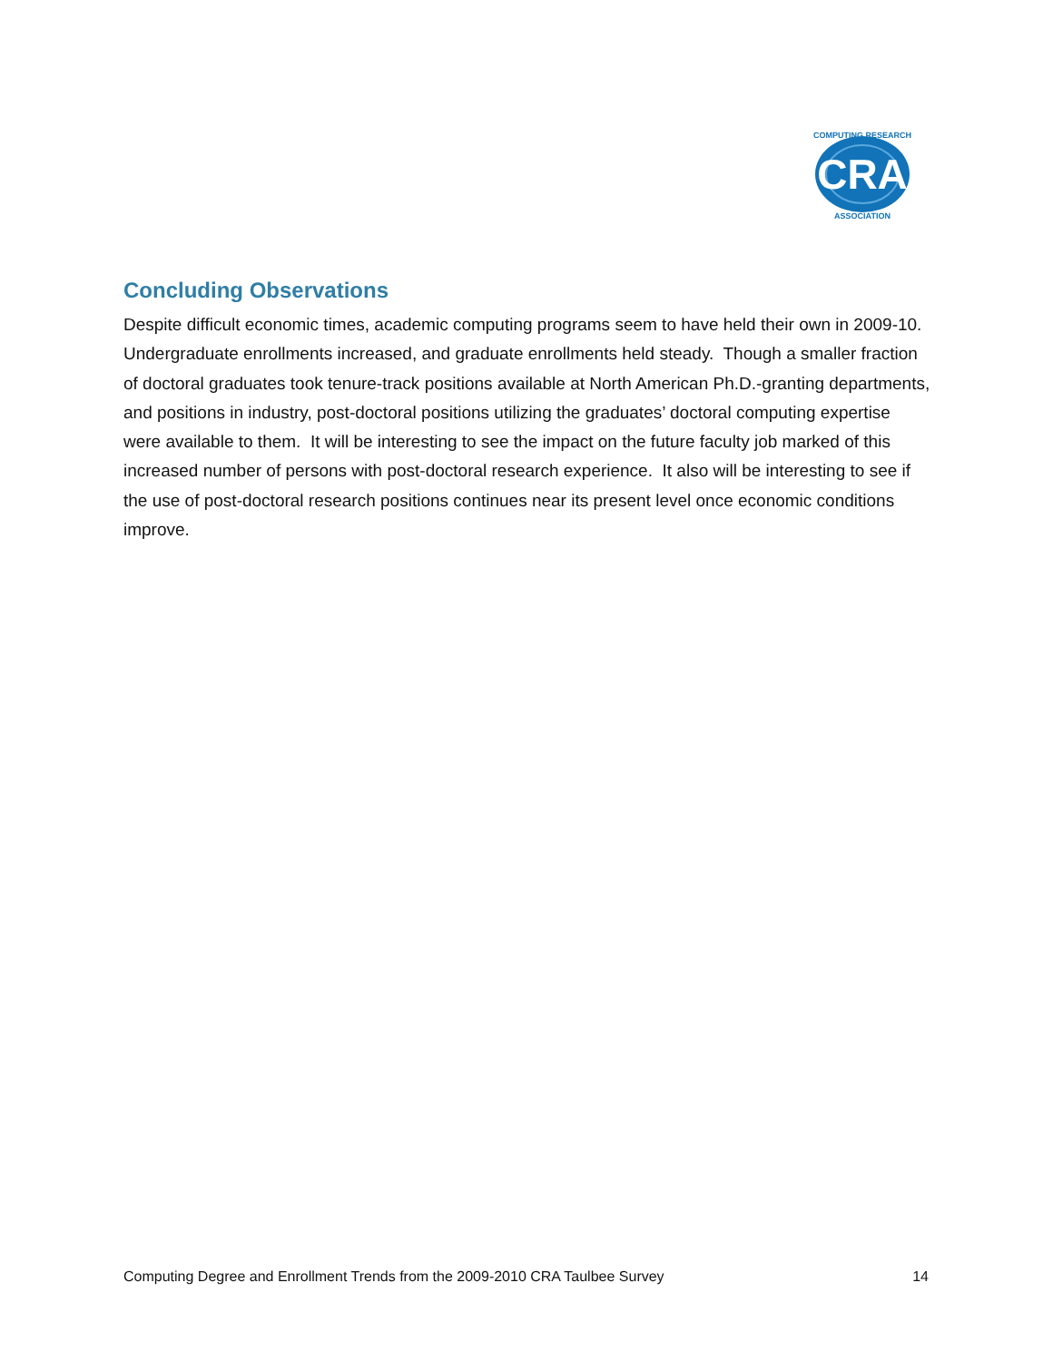CRA
COMPUTING RESEARCH
ASSOCIATION
Concluding Observations
Despite difficult economic times, academic computing programs seem to have held their own in 2009-10. Undergraduate enrollments increased, and graduate enrollments held steady. Though a smaller fraction of doctoral graduates took tenure-track positions available at North American Ph.D.-granting departments, and positions in industry, post-doctoral positions utilizing the graduates’ doctoral computing expertise were available to them. It will be interesting to see the impact on the future faculty job marked of this increased number of persons with post-doctoral research experience. It also will be interesting to see if the use of post-doctoral research positions continues near its present level once economic conditions improve.
Computing Degree and Enrollment Trends from the 2009-2010 CRA Taulbee Survey 14